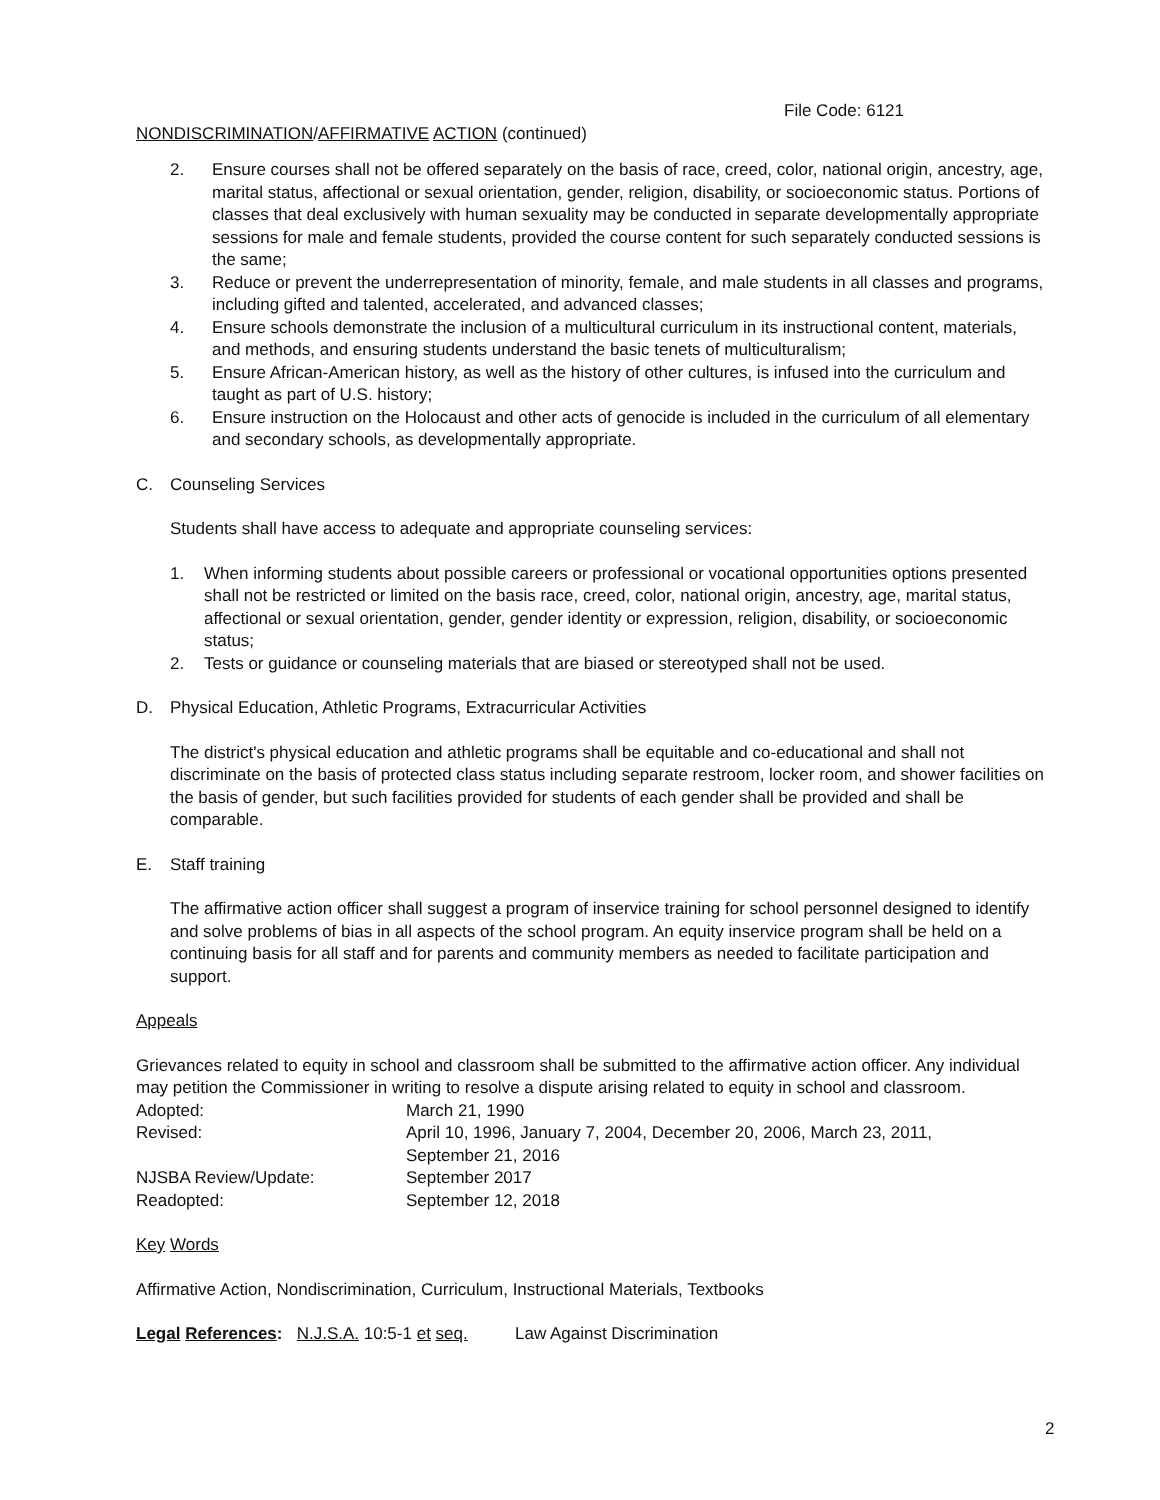File Code: 6121
NONDISCRIMINATION/AFFIRMATIVE ACTION (continued)
2. Ensure courses shall not be offered separately on the basis of race, creed, color, national origin, ancestry, age, marital status, affectional or sexual orientation, gender, religion, disability, or socioeconomic status. Portions of classes that deal exclusively with human sexuality may be conducted in separate developmentally appropriate sessions for male and female students, provided the course content for such separately conducted sessions is the same;
3. Reduce or prevent the underrepresentation of minority, female, and male students in all classes and programs, including gifted and talented, accelerated, and advanced classes;
4. Ensure schools demonstrate the inclusion of a multicultural curriculum in its instructional content, materials, and methods, and ensuring students understand the basic tenets of multiculturalism;
5. Ensure African-American history, as well as the history of other cultures, is infused into the curriculum and taught as part of U.S. history;
6. Ensure instruction on the Holocaust and other acts of genocide is included in the curriculum of all elementary and secondary schools, as developmentally appropriate.
C. Counseling Services
Students shall have access to adequate and appropriate counseling services:
1. When informing students about possible careers or professional or vocational opportunities options presented shall not be restricted or limited on the basis race, creed, color, national origin, ancestry, age, marital status, affectional or sexual orientation, gender, gender identity or expression, religion, disability, or socioeconomic status;
2. Tests or guidance or counseling materials that are biased or stereotyped shall not be used.
D. Physical Education, Athletic Programs, Extracurricular Activities
The district's physical education and athletic programs shall be equitable and co-educational and shall not discriminate on the basis of protected class status including separate restroom, locker room, and shower facilities on the basis of gender, but such facilities provided for students of each gender shall be provided and shall be comparable.
E. Staff training
The affirmative action officer shall suggest a program of inservice training for school personnel designed to identify and solve problems of bias in all aspects of the school program. An equity inservice program shall be held on a continuing basis for all staff and for parents and community members as needed to facilitate participation and support.
Appeals
Grievances related to equity in school and classroom shall be submitted to the affirmative action officer. Any individual may petition the Commissioner in writing to resolve a dispute arising related to equity in school and classroom.
| Adopted: | March 21, 1990 |
| Revised: | April 10, 1996, January 7, 2004, December 20, 2006, March 23, 2011, September 21, 2016 |
| NJSBA Review/Update: | September 2017 |
| Readopted: | September 12, 2018 |
Key Words
Affirmative Action, Nondiscrimination, Curriculum, Instructional Materials, Textbooks
Legal References: N.J.S.A. 10:5-1 et seq. Law Against Discrimination
2